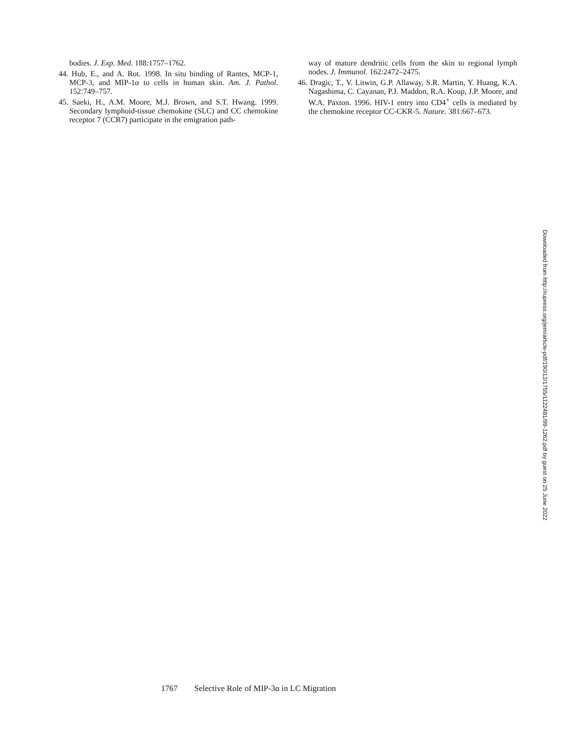bodies. J. Exp. Med. 188:1757–1762.
44. Hub, E., and A. Rot. 1998. In situ binding of Rantes, MCP-1, MCP-3, and MIP-1α to cells in human skin. Am. J. Pathol. 152:749–757.
45. Saeki, H., A.M. Moore, M.J. Brown, and S.T. Hwang. 1999. Secondary lymphoid-tissue chemokine (SLC) and CC chemokine receptor 7 (CCR7) participate in the emigration path-
way of mature dendritic cells from the skin to regional lymph nodes. J. Immunol. 162:2472–2475.
46. Dragic, T., V. Litwin, G.P. Allaway, S.R. Martin, Y. Huang, K.A. Nagashima, C. Cayanan, P.J. Maddon, R.A. Koup, J.P. Moore, and W.A. Paxton. 1996. HIV-1 entry into CD4<sup>+</sup> cells is mediated by the chemokine receptor CC-CKR-5. Nature. 381:667–673.
Downloaded from http://rupress.org/jem/article-pdf/190/12/1755/1122481/99-1262.pdf by guest on 25 June 2022
1767 Selective Role of MIP-3α in LC Migration